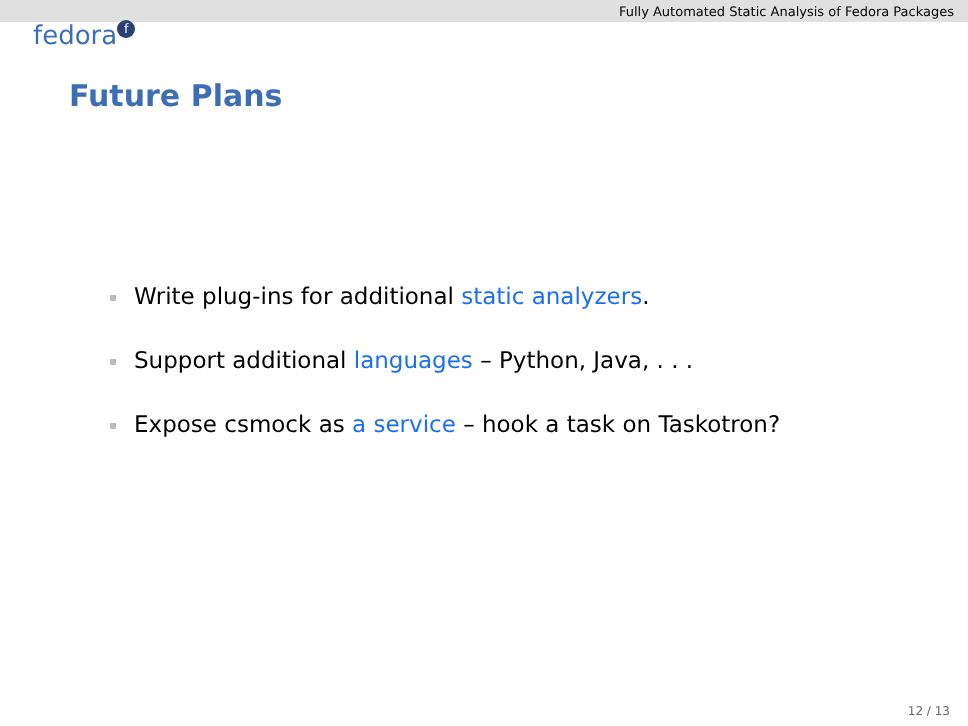Fully Automated Static Analysis of Fedora Packages
fedora f
Future Plans
Write plug-ins for additional static analyzers.
Support additional languages – Python, Java, . . .
Expose csmock as a service – hook a task on Taskotron?
12 / 13